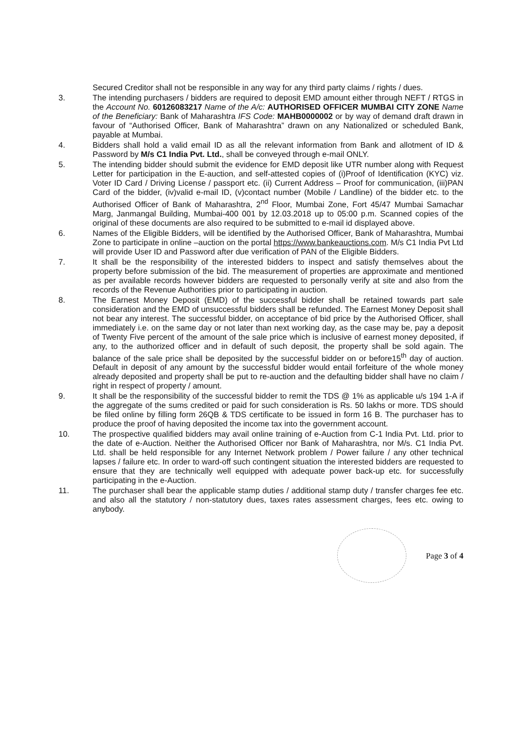Secured Creditor shall not be responsible in any way for any third party claims / rights / dues.
3. The intending purchasers / bidders are required to deposit EMD amount either through NEFT / RTGS in the Account No. 60126083217 Name of the A/c: AUTHORISED OFFICER MUMBAI CITY ZONE Name of the Beneficiary: Bank of Maharashtra IFS Code: MAHB0000002 or by way of demand draft drawn in favour of “Authorised Officer, Bank of Maharashtra” drawn on any Nationalized or scheduled Bank, payable at Mumbai.
4. Bidders shall hold a valid email ID as all the relevant information from Bank and allotment of ID & Password by M/s C1 India Pvt. Ltd., shall be conveyed through e-mail ONLY.
5. The intending bidder should submit the evidence for EMD deposit like UTR number along with Request Letter for participation in the E-auction, and self-attested copies of (i)Proof of Identification (KYC) viz. Voter ID Card / Driving License / passport etc. (ii) Current Address – Proof for communication, (iii)PAN Card of the bidder, (iv)valid e-mail ID, (v)contact number (Mobile / Landline) of the bidder etc. to the Authorised Officer of Bank of Maharashtra, 2<sup>nd</sup> Floor, Mumbai Zone, Fort 45/47 Mumbai Samachar Marg, Janmangal Building, Mumbai-400 001 by 12.03.2018 up to 05:00 p.m. Scanned copies of the original of these documents are also required to be submitted to e-mail id displayed above.
6. Names of the Eligible Bidders, will be identified by the Authorised Officer, Bank of Maharashtra, Mumbai Zone to participate in online –auction on the portal https://www.bankeauctions.com. M/s C1 India Pvt Ltd will provide User ID and Password after due verification of PAN of the Eligible Bidders.
7. It shall be the responsibility of the interested bidders to inspect and satisfy themselves about the property before submission of the bid. The measurement of properties are approximate and mentioned as per available records however bidders are requested to personally verify at site and also from the records of the Revenue Authorities prior to participating in auction.
8. The Earnest Money Deposit (EMD) of the successful bidder shall be retained towards part sale consideration and the EMD of unsuccessful bidders shall be refunded. The Earnest Money Deposit shall not bear any interest. The successful bidder, on acceptance of bid price by the Authorised Officer, shall immediately i.e. on the same day or not later than next working day, as the case may be, pay a deposit of Twenty Five percent of the amount of the sale price which is inclusive of earnest money deposited, if any, to the authorized officer and in default of such deposit, the property shall be sold again. The balance of the sale price shall be deposited by the successful bidder on or before15<sup>th</sup> day of auction. Default in deposit of any amount by the successful bidder would entail forfeiture of the whole money already deposited and property shall be put to re-auction and the defaulting bidder shall have no claim / right in respect of property / amount.
9. It shall be the responsibility of the successful bidder to remit the TDS @ 1% as applicable u/s 194 1-A if the aggregate of the sums credited or paid for such consideration is Rs. 50 lakhs or more. TDS should be filed online by filling form 26QB & TDS certificate to be issued in form 16 B. The purchaser has to produce the proof of having deposited the income tax into the government account.
10. The prospective qualified bidders may avail online training of e-Auction from C-1 India Pvt. Ltd. prior to the date of e-Auction. Neither the Authorised Officer nor Bank of Maharashtra, nor M/s. C1 India Pvt. Ltd. shall be held responsible for any Internet Network problem / Power failure / any other technical lapses / failure etc. In order to ward-off such contingent situation the interested bidders are requested to ensure that they are technically well equipped with adequate power back-up etc. for successfully participating in the e-Auction.
11. The purchaser shall bear the applicable stamp duties / additional stamp duty / transfer charges fee etc. and also all the statutory / non-statutory dues, taxes rates assessment charges, fees etc. owing to anybody.
Page 3 of 4